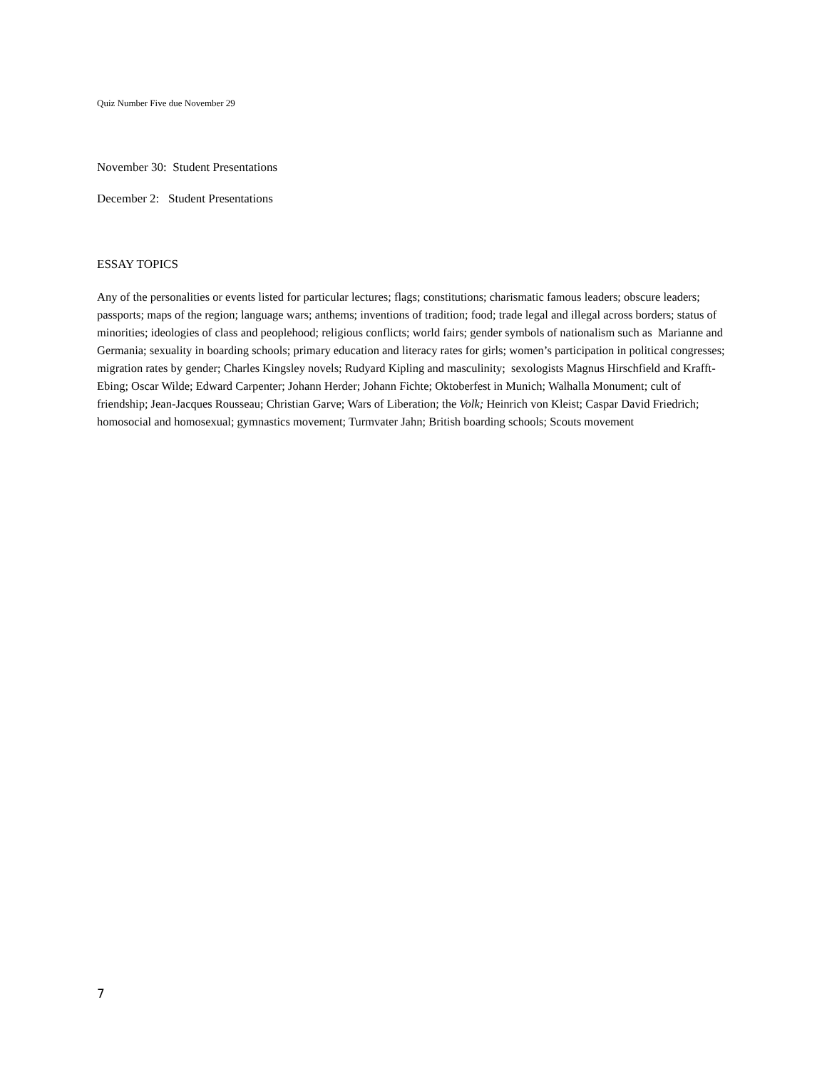Quiz Number Five due November 29
November 30: Student Presentations
December 2: Student Presentations
ESSAY TOPICS
Any of the personalities or events listed for particular lectures; flags; constitutions; charismatic famous leaders; obscure leaders; passports; maps of the region; language wars; anthems; inventions of tradition; food; trade legal and illegal across borders; status of minorities; ideologies of class and peoplehood; religious conflicts; world fairs; gender symbols of nationalism such as Marianne and Germania; sexuality in boarding schools; primary education and literacy rates for girls; women’s participation in political congresses; migration rates by gender; Charles Kingsley novels; Rudyard Kipling and masculinity; sexologists Magnus Hirschfield and Krafft-Ebing; Oscar Wilde; Edward Carpenter; Johann Herder; Johann Fichte; Oktoberfest in Munich; Walhalla Monument; cult of friendship; Jean-Jacques Rousseau; Christian Garve; Wars of Liberation; the Volk; Heinrich von Kleist; Caspar David Friedrich; homosocial and homosexual; gymnastics movement; Turmvater Jahn; British boarding schools; Scouts movement
7